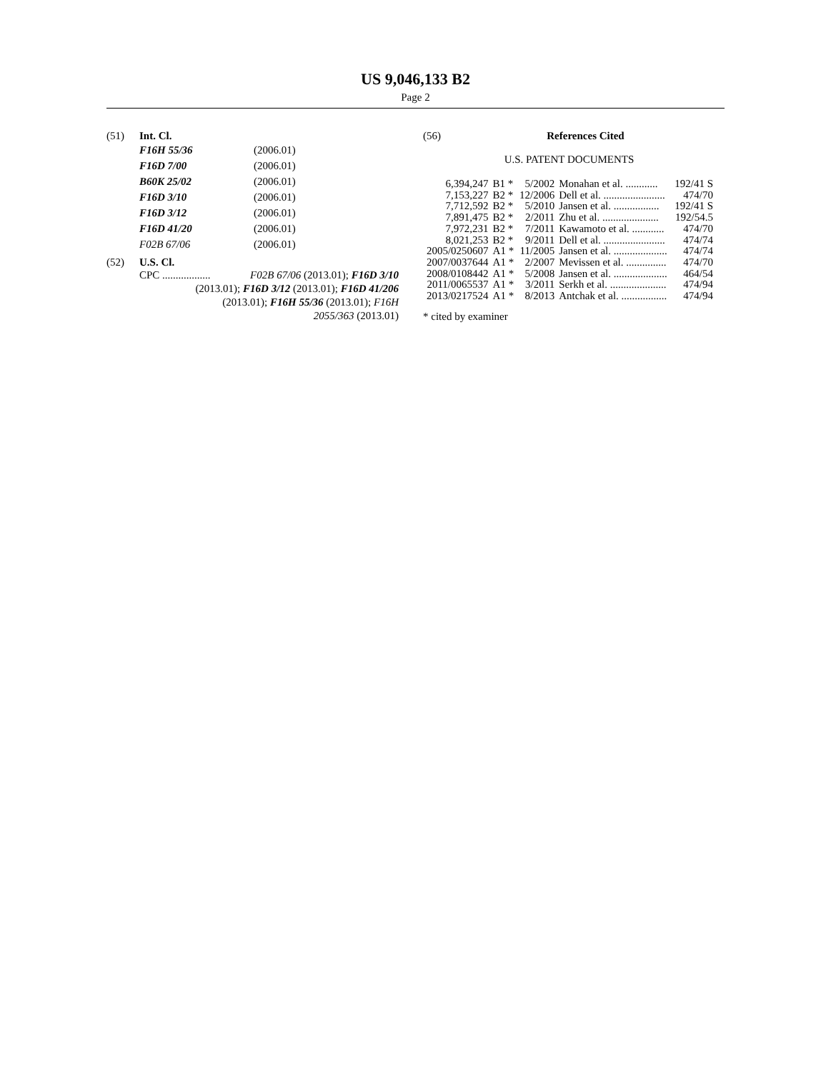US 9,046,133 B2
Page 2
(51) Int. Cl.
| F16H 55/36 | (2006.01) |
| F16D 7/00 | (2006.01) |
| B60K 25/02 | (2006.01) |
| F16D 3/10 | (2006.01) |
| F16D 3/12 | (2006.01) |
| F16D 41/20 | (2006.01) |
| F02B 67/06 | (2006.01) |
(52) U.S. Cl.
CPC .................. F02B 67/06 (2013.01); F16D 3/10
(2013.01); F16D 3/12 (2013.01); F16D 41/206
(2013.01); F16H 55/36 (2013.01); F16H
2055/363 (2013.01)
(56) References Cited
U.S. PATENT DOCUMENTS
| 6,394,247 | B1 * | 5/2002 | Monahan et al. ............ | 192/41 S |
| 7,153,227 | B2 * | 12/2006 | Dell et al. ....................... | 474/70 |
| 7,712,592 | B2 * | 5/2010 | Jansen et al. ................. | 192/41 S |
| 7,891,475 | B2 * | 2/2011 | Zhu et al. ..................... | 192/54.5 |
| 7,972,231 | B2 * | 7/2011 | Kawamoto et al. ............ | 474/70 |
| 8,021,253 | B2 * | 9/2011 | Dell et al. ....................... | 474/74 |
| 2005/0250607 | A1 * | 11/2005 | Jansen et al. .................... | 474/74 |
| 2007/0037644 | A1 * | 2/2007 | Mevissen et al. ............... | 474/70 |
| 2008/0108442 | A1 * | 5/2008 | Jansen et al. .................... | 464/54 |
| 2011/0065537 | A1 * | 3/2011 | Serkh et al. ..................... | 474/94 |
| 2013/0217524 | A1 * | 8/2013 | Antchak et al. ................. | 474/94 |
* cited by examiner